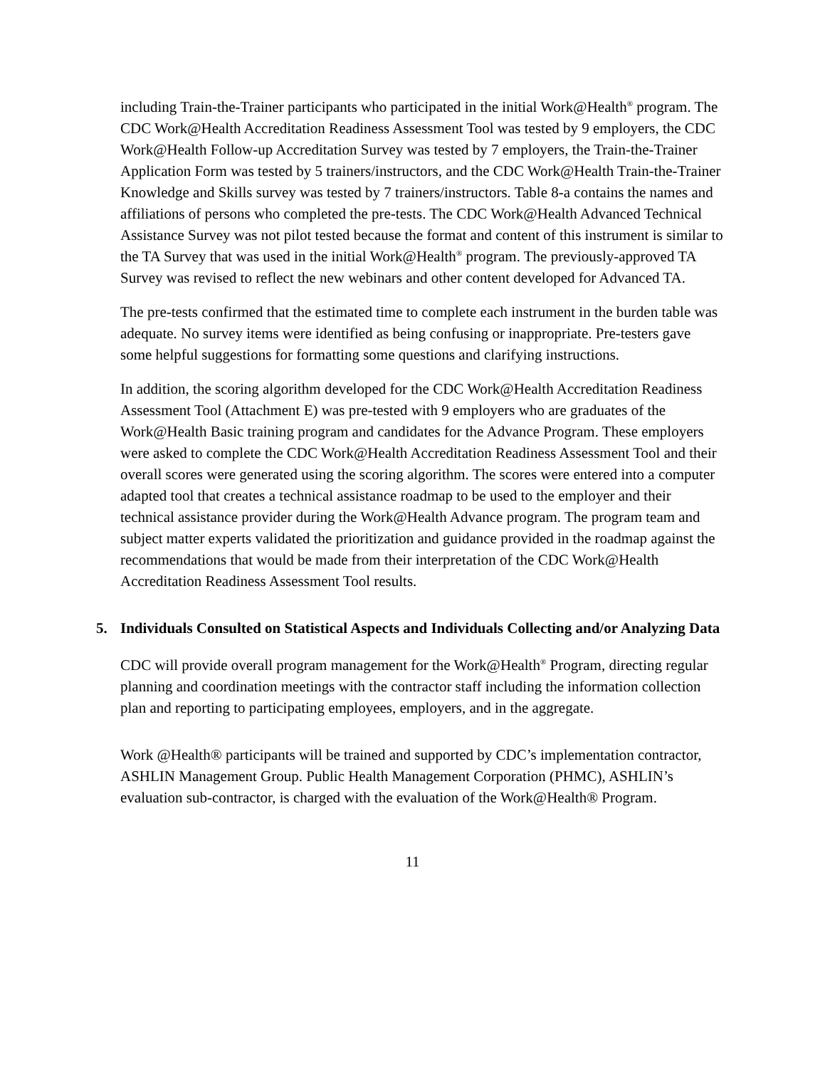including Train-the-Trainer participants who participated in the initial Work@Health<sup>®</sup> program. The CDC Work@Health Accreditation Readiness Assessment Tool was tested by 9 employers, the CDC Work@Health Follow-up Accreditation Survey was tested by 7 employers, the Train-the-Trainer Application Form was tested by 5 trainers/instructors, and the CDC Work@Health Train-the-Trainer Knowledge and Skills survey was tested by 7 trainers/instructors. Table 8-a contains the names and affiliations of persons who completed the pre-tests. The CDC Work@Health Advanced Technical Assistance Survey was not pilot tested because the format and content of this instrument is similar to the TA Survey that was used in the initial Work@Health<sup>®</sup> program. The previously-approved TA Survey was revised to reflect the new webinars and other content developed for Advanced TA.
The pre-tests confirmed that the estimated time to complete each instrument in the burden table was adequate. No survey items were identified as being confusing or inappropriate. Pre-testers gave some helpful suggestions for formatting some questions and clarifying instructions.
In addition, the scoring algorithm developed for the CDC Work@Health Accreditation Readiness Assessment Tool (Attachment E) was pre-tested with 9 employers who are graduates of the Work@Health Basic training program and candidates for the Advance Program. These employers were asked to complete the CDC Work@Health Accreditation Readiness Assessment Tool and their overall scores were generated using the scoring algorithm. The scores were entered into a computer adapted tool that creates a technical assistance roadmap to be used to the employer and their technical assistance provider during the Work@Health Advance program. The program team and subject matter experts validated the prioritization and guidance provided in the roadmap against the recommendations that would be made from their interpretation of the CDC Work@Health Accreditation Readiness Assessment Tool results.
5. Individuals Consulted on Statistical Aspects and Individuals Collecting and/or Analyzing Data
CDC will provide overall program management for the Work@Health<sup>®</sup> Program, directing regular planning and coordination meetings with the contractor staff including the information collection plan and reporting to participating employees, employers, and in the aggregate.
Work @Health® participants will be trained and supported by CDC’s implementation contractor, ASHLIN Management Group. Public Health Management Corporation (PHMC), ASHLIN’s evaluation sub-contractor, is charged with the evaluation of the Work@Health® Program.
11